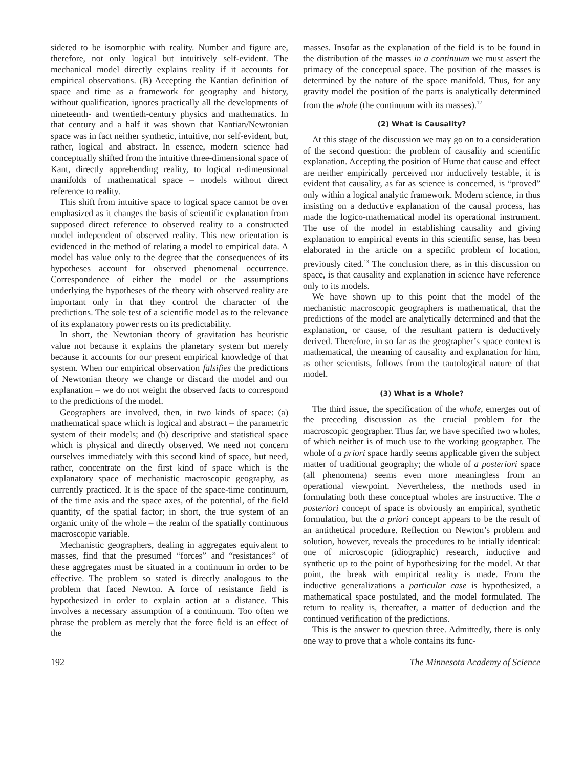sidered to be isomorphic with reality. Number and figure are, therefore, not only logical but intuitively self-evident. The mechanical model directly explains reality if it accounts for empirical observations. (B) Accepting the Kantian definition of space and time as a framework for geography and history, without qualification, ignores practically all the developments of nineteenth- and twentieth-century physics and mathematics. In that century and a half it was shown that Kantian/Newtonian space was in fact neither synthetic, intuitive, nor self-evident, but, rather, logical and abstract. In essence, modern science had conceptually shifted from the intuitive three-dimensional space of Kant, directly apprehending reality, to logical n-dimensional manifolds of mathematical space – models without direct reference to reality.
This shift from intuitive space to logical space cannot be over emphasized as it changes the basis of scientific explanation from supposed direct reference to observed reality to a constructed model independent of observed reality. This new orientation is evidenced in the method of relating a model to empirical data. A model has value only to the degree that the consequences of its hypotheses account for observed phenomenal occurrence. Correspondence of either the model or the assumptions underlying the hypotheses of the theory with observed reality are important only in that they control the character of the predictions. The sole test of a scientific model as to the relevance of its explanatory power rests on its predictability.
In short, the Newtonian theory of gravitation has heuristic value not because it explains the planetary system but merely because it accounts for our present empirical knowledge of that system. When our empirical observation falsifies the predictions of Newtonian theory we change or discard the model and our explanation – we do not weight the observed facts to correspond to the predictions of the model.
Geographers are involved, then, in two kinds of space: (a) mathematical space which is logical and abstract – the parametric system of their models; and (b) descriptive and statistical space which is physical and directly observed. We need not concern ourselves immediately with this second kind of space, but need, rather, concentrate on the first kind of space which is the explanatory space of mechanistic macroscopic geography, as currently practiced. It is the space of the space-time continuum, of the time axis and the space axes, of the potential, of the field quantity, of the spatial factor; in short, the true system of an organic unity of the whole – the realm of the spatially continuous macroscopic variable.
Mechanistic geographers, dealing in aggregates equivalent to masses, find that the presumed “forces” and “resistances” of these aggregates must be situated in a continuum in order to be effective. The problem so stated is directly analogous to the problem that faced Newton. A force of resistance field is hypothesized in order to explain action at a distance. This involves a necessary assumption of a continuum. Too often we phrase the problem as merely that the force field is an effect of the
masses. Insofar as the explanation of the field is to be found in the distribution of the masses in a continuum we must assert the primacy of the conceptual space. The position of the masses is determined by the nature of the space manifold. Thus, for any gravity model the position of the parts is analytically determined from the whole (the continuum with its masses).<sup>12</sup>
(2) What is Causality?
At this stage of the discussion we may go on to a consideration of the second question: the problem of causality and scientific explanation. Accepting the position of Hume that cause and effect are neither empirically perceived nor inductively testable, it is evident that causality, as far as science is concerned, is “proved” only within a logical analytic framework. Modern science, in thus insisting on a deductive explanation of the causal process, has made the logico-mathematical model its operational instrument. The use of the model in establishing causality and giving explanation to empirical events in this scientific sense, has been elaborated in the article on a specific problem of location, previously cited.<sup>13</sup> The conclusion there, as in this discussion on space, is that causality and explanation in science have reference only to its models.
We have shown up to this point that the model of the mechanistic macroscopic geographers is mathematical, that the predictions of the model are analytically determined and that the explanation, or cause, of the resultant pattern is deductively derived. Therefore, in so far as the geographer’s space context is mathematical, the meaning of causality and explanation for him, as other scientists, follows from the tautological nature of that model.
(3) What is a Whole?
The third issue, the specification of the whole, emerges out of the preceding discussion as the crucial problem for the macroscopic geographer. Thus far, we have specified two wholes, of which neither is of much use to the working geographer. The whole of a priori space hardly seems applicable given the subject matter of traditional geography; the whole of a posteriori space (all phenomena) seems even more meaningless from an operational viewpoint. Nevertheless, the methods used in formulating both these conceptual wholes are instructive. The a posteriori concept of space is obviously an empirical, synthetic formulation, but the a priori concept appears to be the result of an antithetical procedure. Reflection on Newton’s problem and solution, however, reveals the procedures to be intially identical: one of microscopic (idiographic) research, inductive and synthetic up to the point of hypothesizing for the model. At that point, the break with empirical reality is made. From the inductive generalizations a particular case is hypothesized, a mathematical space postulated, and the model formulated. The return to reality is, thereafter, a matter of deduction and the continued verification of the predictions.
This is the answer to question three. Admittedly, there is only one way to prove that a whole contains its func-
192 The Minnesota Academy of Science